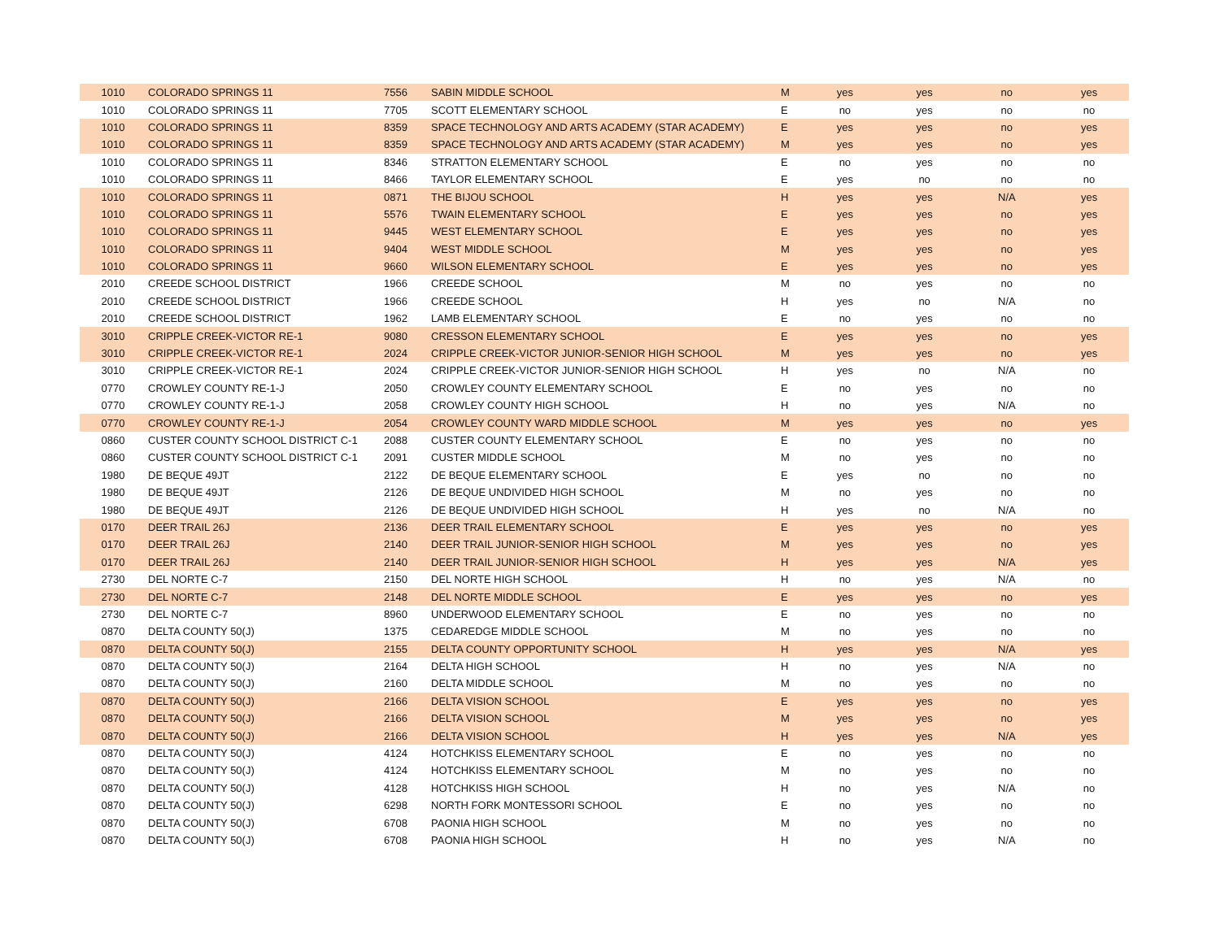| 1010 | COLORADO SPRINGS 11 | 7556 | SABIN MIDDLE SCHOOL | M | yes | yes | no | yes |
| 1010 | COLORADO SPRINGS 11 | 7705 | SCOTT ELEMENTARY SCHOOL | E | no | yes | no | no |
| 1010 | COLORADO SPRINGS 11 | 8359 | SPACE TECHNOLOGY AND ARTS ACADEMY (STAR ACADEMY) | E | yes | yes | no | yes |
| 1010 | COLORADO SPRINGS 11 | 8359 | SPACE TECHNOLOGY AND ARTS ACADEMY (STAR ACADEMY) | M | yes | yes | no | yes |
| 1010 | COLORADO SPRINGS 11 | 8346 | STRATTON ELEMENTARY SCHOOL | E | no | yes | no | no |
| 1010 | COLORADO SPRINGS 11 | 8466 | TAYLOR ELEMENTARY SCHOOL | E | yes | no | no | no |
| 1010 | COLORADO SPRINGS 11 | 0871 | THE BIJOU SCHOOL | H | yes | yes | N/A | yes |
| 1010 | COLORADO SPRINGS 11 | 5576 | TWAIN ELEMENTARY SCHOOL | E | yes | yes | no | yes |
| 1010 | COLORADO SPRINGS 11 | 9445 | WEST ELEMENTARY SCHOOL | E | yes | yes | no | yes |
| 1010 | COLORADO SPRINGS 11 | 9404 | WEST MIDDLE SCHOOL | M | yes | yes | no | yes |
| 1010 | COLORADO SPRINGS 11 | 9660 | WILSON ELEMENTARY SCHOOL | E | yes | yes | no | yes |
| 2010 | CREEDE SCHOOL DISTRICT | 1966 | CREEDE SCHOOL | M | no | yes | no | no |
| 2010 | CREEDE SCHOOL DISTRICT | 1966 | CREEDE SCHOOL | H | yes | no | N/A | no |
| 2010 | CREEDE SCHOOL DISTRICT | 1962 | LAMB ELEMENTARY SCHOOL | E | no | yes | no | no |
| 3010 | CRIPPLE CREEK-VICTOR RE-1 | 9080 | CRESSON ELEMENTARY SCHOOL | E | yes | yes | no | yes |
| 3010 | CRIPPLE CREEK-VICTOR RE-1 | 2024 | CRIPPLE CREEK-VICTOR JUNIOR-SENIOR HIGH SCHOOL | M | yes | yes | no | yes |
| 3010 | CRIPPLE CREEK-VICTOR RE-1 | 2024 | CRIPPLE CREEK-VICTOR JUNIOR-SENIOR HIGH SCHOOL | H | yes | no | N/A | no |
| 0770 | CROWLEY COUNTY RE-1-J | 2050 | CROWLEY COUNTY ELEMENTARY SCHOOL | E | no | yes | no | no |
| 0770 | CROWLEY COUNTY RE-1-J | 2058 | CROWLEY COUNTY HIGH SCHOOL | H | no | yes | N/A | no |
| 0770 | CROWLEY COUNTY RE-1-J | 2054 | CROWLEY COUNTY WARD MIDDLE SCHOOL | M | yes | yes | no | yes |
| 0860 | CUSTER COUNTY SCHOOL DISTRICT C-1 | 2088 | CUSTER COUNTY ELEMENTARY SCHOOL | E | no | yes | no | no |
| 0860 | CUSTER COUNTY SCHOOL DISTRICT C-1 | 2091 | CUSTER MIDDLE SCHOOL | M | no | yes | no | no |
| 1980 | DE BEQUE 49JT | 2122 | DE BEQUE ELEMENTARY SCHOOL | E | yes | no | no | no |
| 1980 | DE BEQUE 49JT | 2126 | DE BEQUE UNDIVIDED HIGH SCHOOL | M | no | yes | no | no |
| 1980 | DE BEQUE 49JT | 2126 | DE BEQUE UNDIVIDED HIGH SCHOOL | H | yes | no | N/A | no |
| 0170 | DEER TRAIL 26J | 2136 | DEER TRAIL ELEMENTARY SCHOOL | E | yes | yes | no | yes |
| 0170 | DEER TRAIL 26J | 2140 | DEER TRAIL JUNIOR-SENIOR HIGH SCHOOL | M | yes | yes | no | yes |
| 0170 | DEER TRAIL 26J | 2140 | DEER TRAIL JUNIOR-SENIOR HIGH SCHOOL | H | yes | yes | N/A | yes |
| 2730 | DEL NORTE C-7 | 2150 | DEL NORTE HIGH SCHOOL | H | no | yes | N/A | no |
| 2730 | DEL NORTE C-7 | 2148 | DEL NORTE MIDDLE SCHOOL | E | yes | yes | no | yes |
| 2730 | DEL NORTE C-7 | 8960 | UNDERWOOD ELEMENTARY SCHOOL | E | no | yes | no | no |
| 0870 | DELTA COUNTY 50(J) | 1375 | CEDAREDGE MIDDLE SCHOOL | M | no | yes | no | no |
| 0870 | DELTA COUNTY 50(J) | 2155 | DELTA COUNTY OPPORTUNITY SCHOOL | H | yes | yes | N/A | yes |
| 0870 | DELTA COUNTY 50(J) | 2164 | DELTA HIGH SCHOOL | H | no | yes | N/A | no |
| 0870 | DELTA COUNTY 50(J) | 2160 | DELTA MIDDLE SCHOOL | M | no | yes | no | no |
| 0870 | DELTA COUNTY 50(J) | 2166 | DELTA VISION SCHOOL | E | yes | yes | no | yes |
| 0870 | DELTA COUNTY 50(J) | 2166 | DELTA VISION SCHOOL | M | yes | yes | no | yes |
| 0870 | DELTA COUNTY 50(J) | 2166 | DELTA VISION SCHOOL | H | yes | yes | N/A | yes |
| 0870 | DELTA COUNTY 50(J) | 4124 | HOTCHKISS ELEMENTARY SCHOOL | E | no | yes | no | no |
| 0870 | DELTA COUNTY 50(J) | 4124 | HOTCHKISS ELEMENTARY SCHOOL | M | no | yes | no | no |
| 0870 | DELTA COUNTY 50(J) | 4128 | HOTCHKISS HIGH SCHOOL | H | no | yes | N/A | no |
| 0870 | DELTA COUNTY 50(J) | 6298 | NORTH FORK MONTESSORI SCHOOL | E | no | yes | no | no |
| 0870 | DELTA COUNTY 50(J) | 6708 | PAONIA HIGH SCHOOL | M | no | yes | no | no |
| 0870 | DELTA COUNTY 50(J) | 6708 | PAONIA HIGH SCHOOL | H | no | yes | N/A | no |